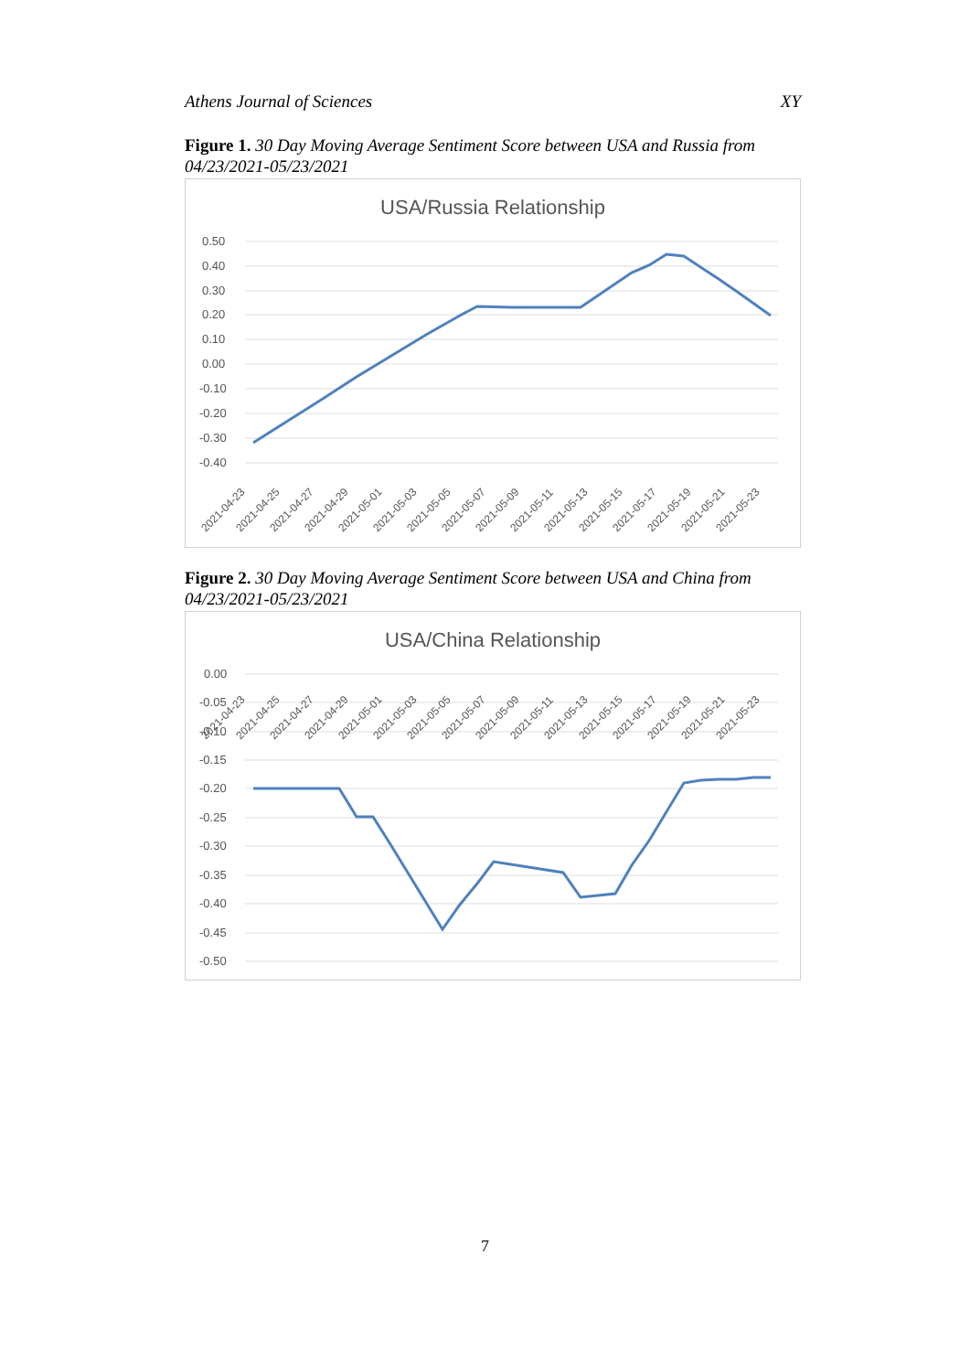Athens Journal of Sciences XY
Figure 1. 30 Day Moving Average Sentiment Score between USA and Russia from 04/23/2021-05/23/2021
USA/Russia Relationship
0.50
0.40
0.30
0.20
0.10
0.00
-0.10
-0.20
-0.30
-0.40
2021-04-23
2021-04-25
2021-04-27
2021-04-29
2021-05-01
2021-05-03
2021-05-05
2021-05-07
2021-05-09
2021-05-11
2021-05-13
2021-05-15
2021-05-17
2021-05-19
2021-05-21
2021-05-23
Figure 2. 30 Day Moving Average Sentiment Score between USA and China from 04/23/2021-05/23/2021
USA/China Relationship
0.00
-0.05
-0.10
-0.15
-0.20
-0.25
-0.30
-0.35
-0.40
-0.45
-0.50
2021-04-23
2021-04-25
2021-04-27
2021-04-29
2021-05-01
2021-05-03
2021-05-05
2021-05-07
2021-05-09
2021-05-11
2021-05-13
2021-05-15
2021-05-17
2021-05-19
2021-05-21
2021-05-23
7